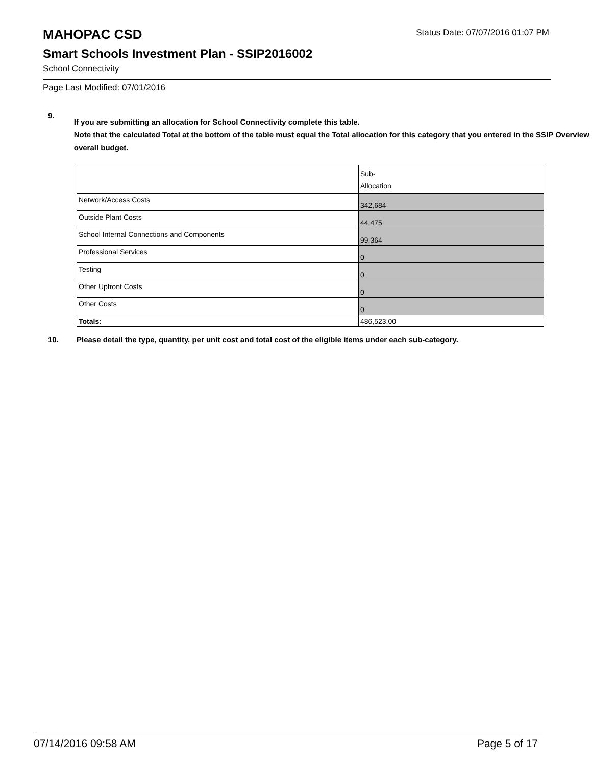MAHOPAC CSD
Status Date: 07/07/2016 01:07 PM
Smart Schools Investment Plan - SSIP2016002
School Connectivity
Page Last Modified: 07/01/2016
9.
If you are submitting an allocation for School Connectivity complete this table.
Note that the calculated Total at the bottom of the table must equal the Total allocation for this category that you entered in the SSIP Overview overall budget.
| | Sub- Allocation |
| Network/Access Costs | 342,684 |
| Outside Plant Costs | 44,475 |
| School Internal Connections and Components | 99,364 |
| Professional Services | 0 |
| Testing | 0 |
| Other Upfront Costs | 0 |
| Other Costs | 0 |
| Totals: | 486,523.00 |
10. Please detail the type, quantity, per unit cost and total cost of the eligible items under each sub-category.
07/14/2016 09:58 AM Page 5 of 17